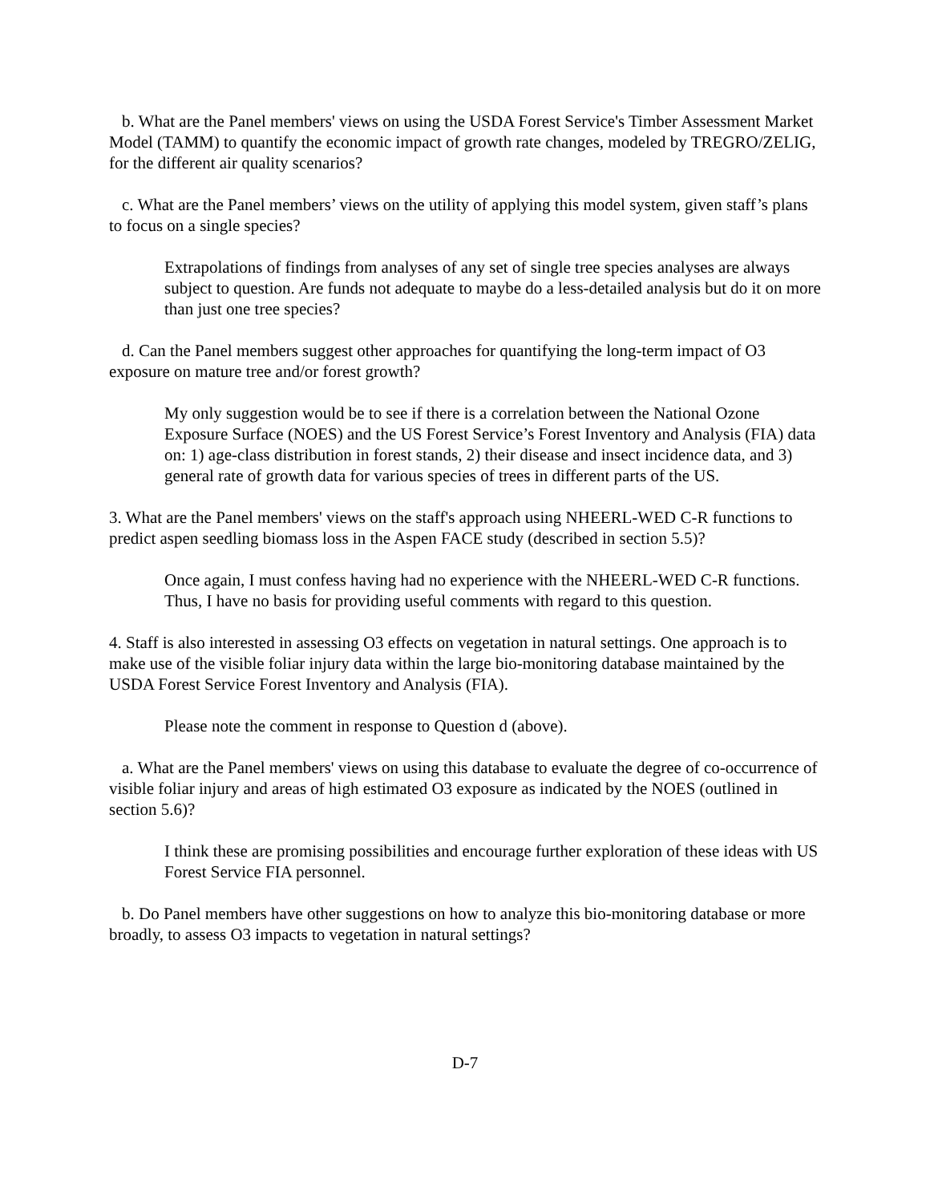b. What are the Panel members' views on using the USDA Forest Service's Timber Assessment Market Model (TAMM) to quantify the economic impact of growth rate changes, modeled by TREGRO/ZELIG, for the different air quality scenarios?
c. What are the Panel members’ views on the utility of applying this model system, given staff’s plans to focus on a single species?
Extrapolations of findings from analyses of any set of single tree species analyses are always subject to question. Are funds not adequate to maybe do a less-detailed analysis but do it on more than just one tree species?
d. Can the Panel members suggest other approaches for quantifying the long-term impact of O3 exposure on mature tree and/or forest growth?
My only suggestion would be to see if there is a correlation between the National Ozone Exposure Surface (NOES) and the US Forest Service’s Forest Inventory and Analysis (FIA) data on: 1) age-class distribution in forest stands, 2) their disease and insect incidence data, and 3) general rate of growth data for various species of trees in different parts of the US.
3. What are the Panel members' views on the staff's approach using NHEERL-WED C-R functions to predict aspen seedling biomass loss in the Aspen FACE study (described in section 5.5)?
Once again, I must confess having had no experience with the NHEERL-WED C-R functions. Thus, I have no basis for providing useful comments with regard to this question.
4. Staff is also interested in assessing O3 effects on vegetation in natural settings. One approach is to make use of the visible foliar injury data within the large bio-monitoring database maintained by the USDA Forest Service Forest Inventory and Analysis (FIA).
Please note the comment in response to Question d (above).
a. What are the Panel members' views on using this database to evaluate the degree of co-occurrence of visible foliar injury and areas of high estimated O3 exposure as indicated by the NOES (outlined in section 5.6)?
I think these are promising possibilities and encourage further exploration of these ideas with US Forest Service FIA personnel.
b. Do Panel members have other suggestions on how to analyze this bio-monitoring database or more broadly, to assess O3 impacts to vegetation in natural settings?
D-7